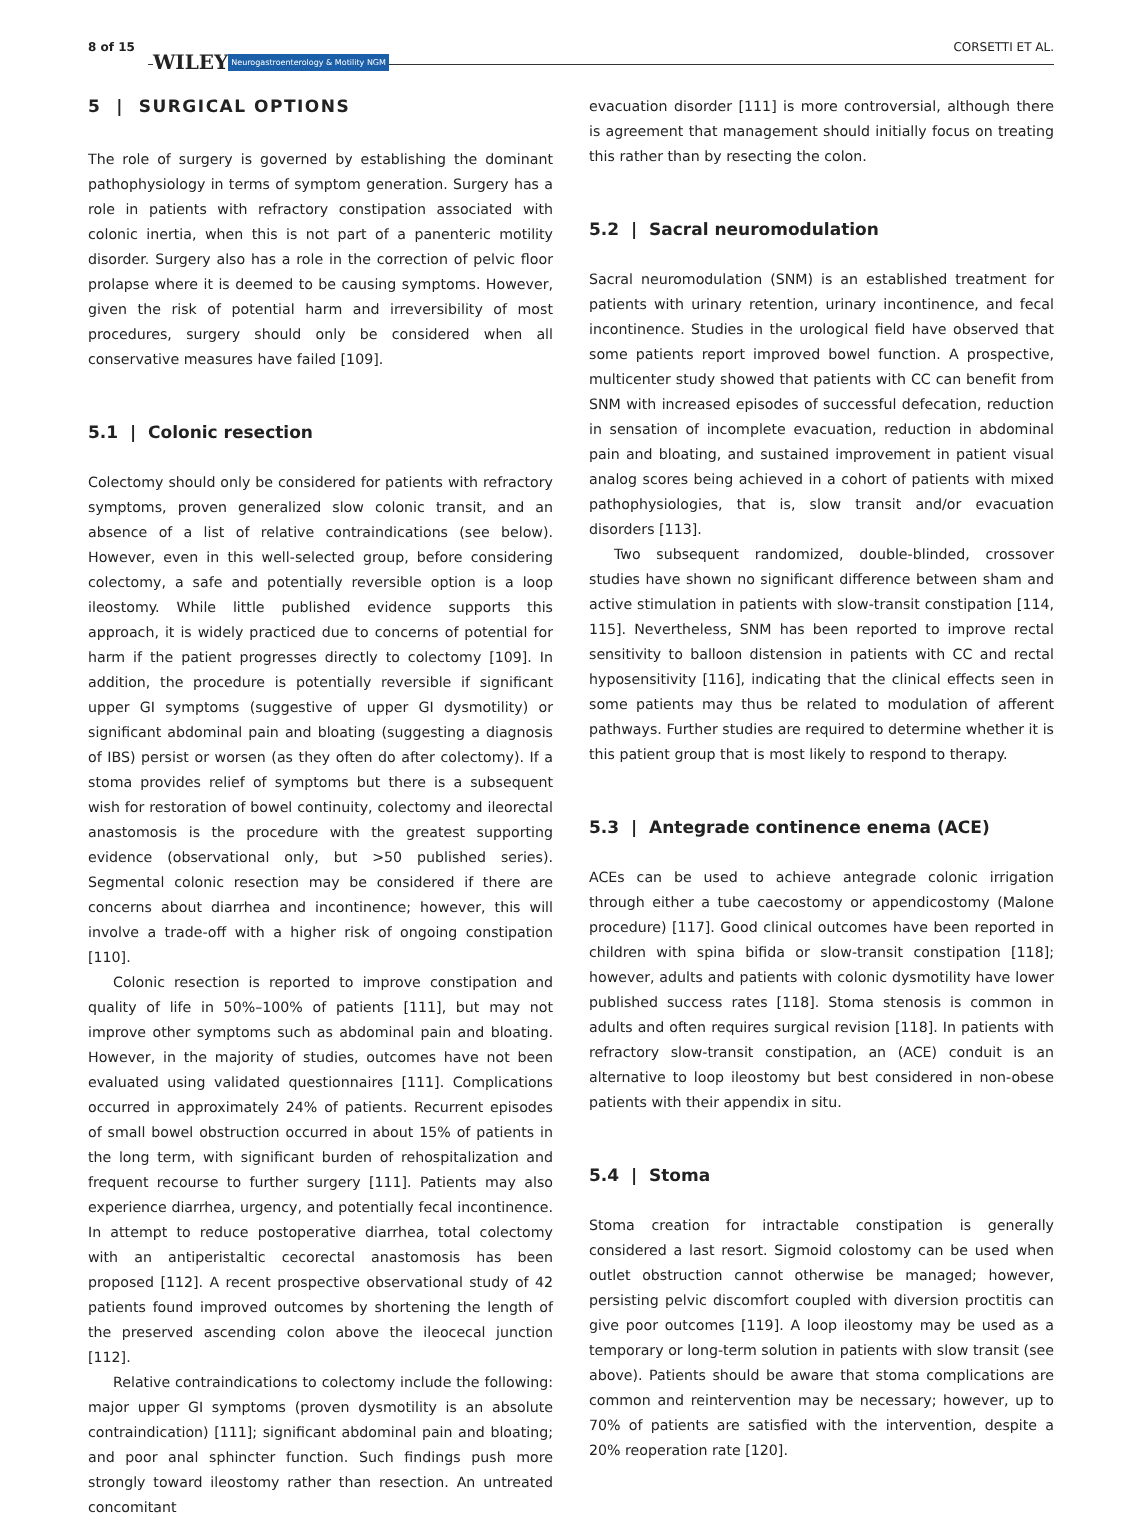8 of 15 WILEY Neurogastroenterology & Motility NGM CORSETTI ET AL.
5 | SURGICAL OPTIONS
The role of surgery is governed by establishing the dominant pathophysiology in terms of symptom generation. Surgery has a role in patients with refractory constipation associated with colonic inertia, when this is not part of a panenteric motility disorder. Surgery also has a role in the correction of pelvic floor prolapse where it is deemed to be causing symptoms. However, given the risk of potential harm and irreversibility of most procedures, surgery should only be considered when all conservative measures have failed [109].
5.1 | Colonic resection
Colectomy should only be considered for patients with refractory symptoms, proven generalized slow colonic transit, and an absence of a list of relative contraindications (see below). However, even in this well-selected group, before considering colectomy, a safe and potentially reversible option is a loop ileostomy. While little published evidence supports this approach, it is widely practiced due to concerns of potential for harm if the patient progresses directly to colectomy [109]. In addition, the procedure is potentially reversible if significant upper GI symptoms (suggestive of upper GI dysmotility) or significant abdominal pain and bloating (suggesting a diagnosis of IBS) persist or worsen (as they often do after colectomy). If a stoma provides relief of symptoms but there is a subsequent wish for restoration of bowel continuity, colectomy and ileorectal anastomosis is the procedure with the greatest supporting evidence (observational only, but >50 published series). Segmental colonic resection may be considered if there are concerns about diarrhea and incontinence; however, this will involve a trade-off with a higher risk of ongoing constipation [110].
Colonic resection is reported to improve constipation and quality of life in 50%–100% of patients [111], but may not improve other symptoms such as abdominal pain and bloating. However, in the majority of studies, outcomes have not been evaluated using validated questionnaires [111]. Complications occurred in approximately 24% of patients. Recurrent episodes of small bowel obstruction occurred in about 15% of patients in the long term, with significant burden of rehospitalization and frequent recourse to further surgery [111]. Patients may also experience diarrhea, urgency, and potentially fecal incontinence. In attempt to reduce postoperative diarrhea, total colectomy with an antiperistaltic cecorectal anastomosis has been proposed [112]. A recent prospective observational study of 42 patients found improved outcomes by shortening the length of the preserved ascending colon above the ileocecal junction [112].
Relative contraindications to colectomy include the following: major upper GI symptoms (proven dysmotility is an absolute contraindication) [111]; significant abdominal pain and bloating; and poor anal sphincter function. Such findings push more strongly toward ileostomy rather than resection. An untreated concomitant
evacuation disorder [111] is more controversial, although there is agreement that management should initially focus on treating this rather than by resecting the colon.
5.2 | Sacral neuromodulation
Sacral neuromodulation (SNM) is an established treatment for patients with urinary retention, urinary incontinence, and fecal incontinence. Studies in the urological field have observed that some patients report improved bowel function. A prospective, multicenter study showed that patients with CC can benefit from SNM with increased episodes of successful defecation, reduction in sensation of incomplete evacuation, reduction in abdominal pain and bloating, and sustained improvement in patient visual analog scores being achieved in a cohort of patients with mixed pathophysiologies, that is, slow transit and/or evacuation disorders [113].
Two subsequent randomized, double-blinded, crossover studies have shown no significant difference between sham and active stimulation in patients with slow-transit constipation [114, 115]. Nevertheless, SNM has been reported to improve rectal sensitivity to balloon distension in patients with CC and rectal hyposensitivity [116], indicating that the clinical effects seen in some patients may thus be related to modulation of afferent pathways. Further studies are required to determine whether it is this patient group that is most likely to respond to therapy.
5.3 | Antegrade continence enema (ACE)
ACEs can be used to achieve antegrade colonic irrigation through either a tube caecostomy or appendicostomy (Malone procedure) [117]. Good clinical outcomes have been reported in children with spina bifida or slow-transit constipation [118]; however, adults and patients with colonic dysmotility have lower published success rates [118]. Stoma stenosis is common in adults and often requires surgical revision [118]. In patients with refractory slow-transit constipation, an (ACE) conduit is an alternative to loop ileostomy but best considered in non-obese patients with their appendix in situ.
5.4 | Stoma
Stoma creation for intractable constipation is generally considered a last resort. Sigmoid colostomy can be used when outlet obstruction cannot otherwise be managed; however, persisting pelvic discomfort coupled with diversion proctitis can give poor outcomes [119]. A loop ileostomy may be used as a temporary or long-term solution in patients with slow transit (see above). Patients should be aware that stoma complications are common and reintervention may be necessary; however, up to 70% of patients are satisfied with the intervention, despite a 20% reoperation rate [120].